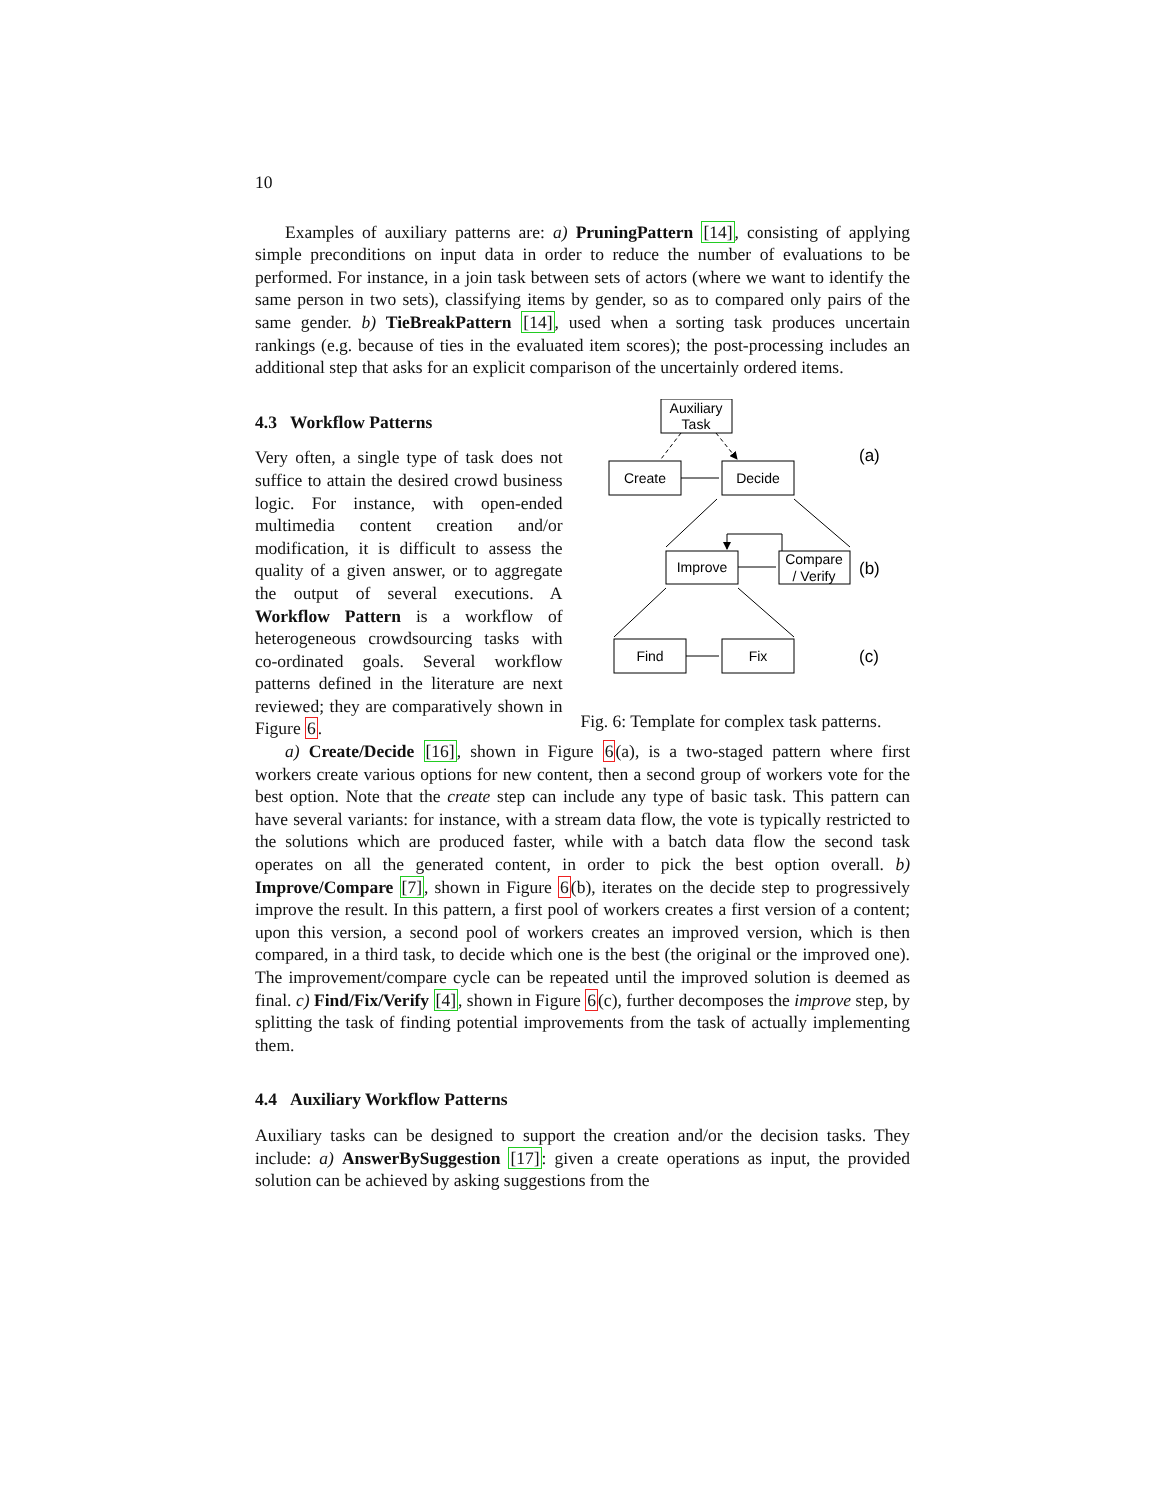10
Examples of auxiliary patterns are: a) PruningPattern [14], consisting of applying simple preconditions on input data in order to reduce the number of evaluations to be performed. For instance, in a join task between sets of actors (where we want to identify the same person in two sets), classifying items by gender, so as to compared only pairs of the same gender. b) TieBreakPattern [14], used when a sorting task produces uncertain rankings (e.g. because of ties in the evaluated item scores); the post-processing includes an additional step that asks for an explicit comparison of the uncertainly ordered items.
4.3 Workflow Patterns
Very often, a single type of task does not suffice to attain the desired crowd business logic. For instance, with open-ended multimedia content creation and/or modification, it is difficult to assess the quality of a given answer, or to aggregate the output of several executions. A Workflow Pattern is a workflow of heterogeneous crowdsourcing tasks with co-ordinated goals. Several workflow patterns defined in the literature are next reviewed; they are comparatively shown in Figure 6.
Auxiliary
Task
Create
Decide
Improve
Compare
/ Verify
Find
Fix
(a)
(b)
(c)
Fig. 6: Template for complex task patterns.
a) Create/Decide [16], shown in Figure 6(a), is a two-staged pattern where first workers create various options for new content, then a second group of workers vote for the best option. Note that the create step can include any type of basic task. This pattern can have several variants: for instance, with a stream data flow, the vote is typically restricted to the solutions which are produced faster, while with a batch data flow the second task operates on all the generated content, in order to pick the best option overall. b) Improve/Compare [7], shown in Figure 6(b), iterates on the decide step to progressively improve the result. In this pattern, a first pool of workers creates a first version of a content; upon this version, a second pool of workers creates an improved version, which is then compared, in a third task, to decide which one is the best (the original or the improved one). The improvement/compare cycle can be repeated until the improved solution is deemed as final. c) Find/Fix/Verify [4], shown in Figure 6(c), further decomposes the improve step, by splitting the task of finding potential improvements from the task of actually implementing them.
4.4 Auxiliary Workflow Patterns
Auxiliary tasks can be designed to support the creation and/or the decision tasks. They include: a) AnswerBySuggestion [17]: given a create operations as input, the provided solution can be achieved by asking suggestions from the